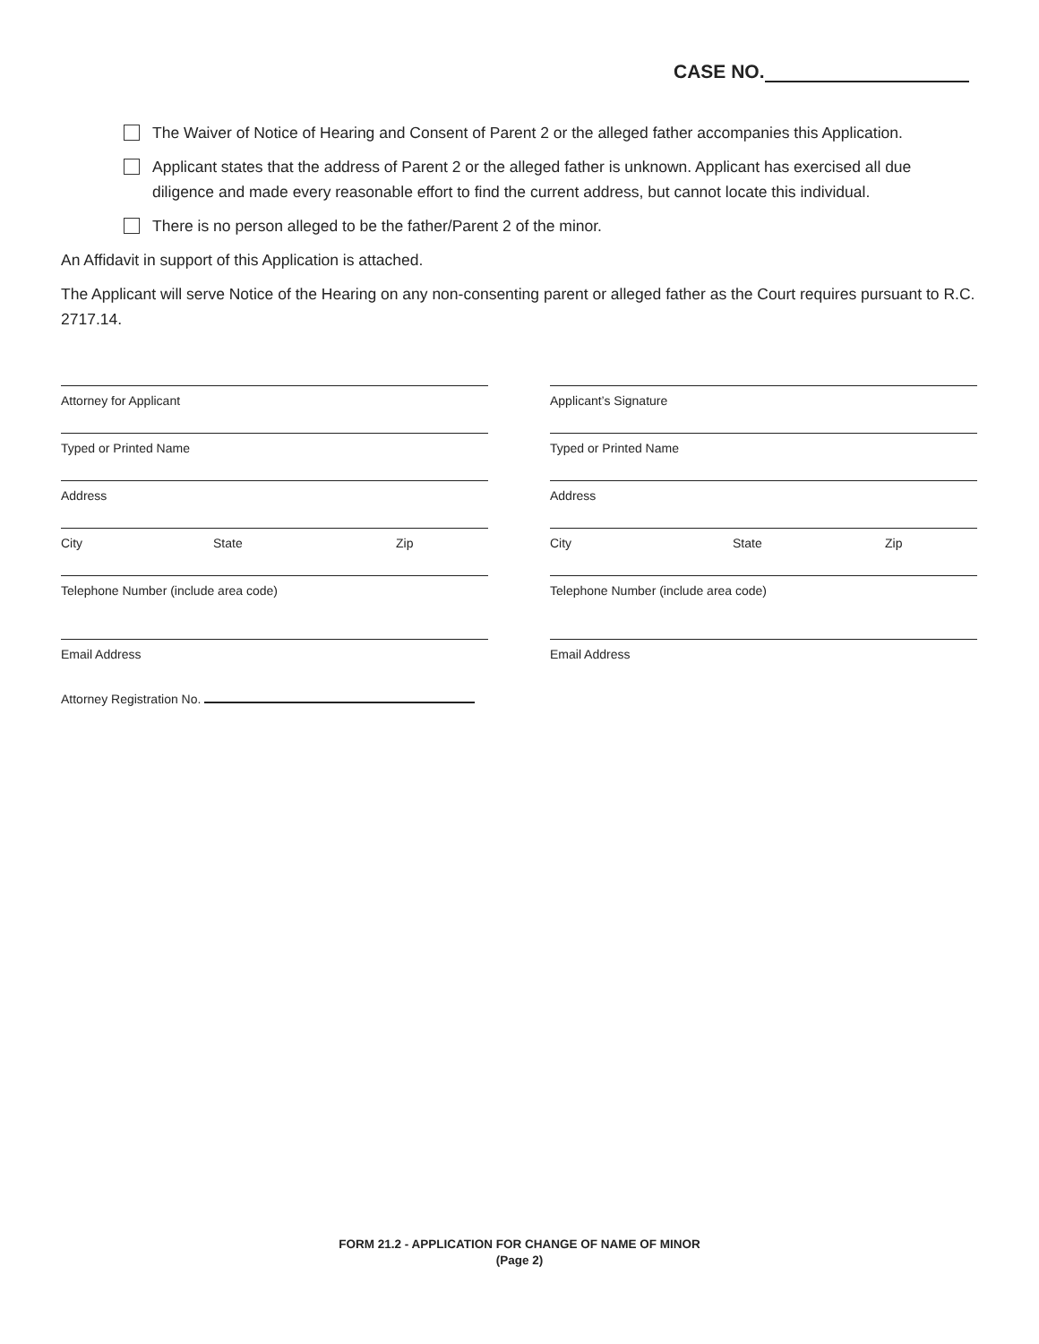CASE NO.
The Waiver of Notice of Hearing and Consent of Parent 2 or the alleged father accompanies this Application.
Applicant states that the address of Parent 2 or the alleged father is unknown. Applicant has exercised all due diligence and made every reasonable effort to find the current address, but cannot locate this individual.
There is no person alleged to be the father/Parent 2 of the minor.
An Affidavit in support of this Application is attached.
The Applicant will serve Notice of the Hearing on any non-consenting parent or alleged father as the Court requires pursuant to R.C. 2717.14.
Attorney for Applicant
Typed or Printed Name
Address
City State Zip
Telephone Number (include area code)
Email Address
Attorney Registration No.
Applicant’s Signature
Typed or Printed Name
Address
City State Zip
Telephone Number (include area code)
Email Address
FORM 21.2 - APPLICATION FOR CHANGE OF NAME OF MINOR
(Page 2)